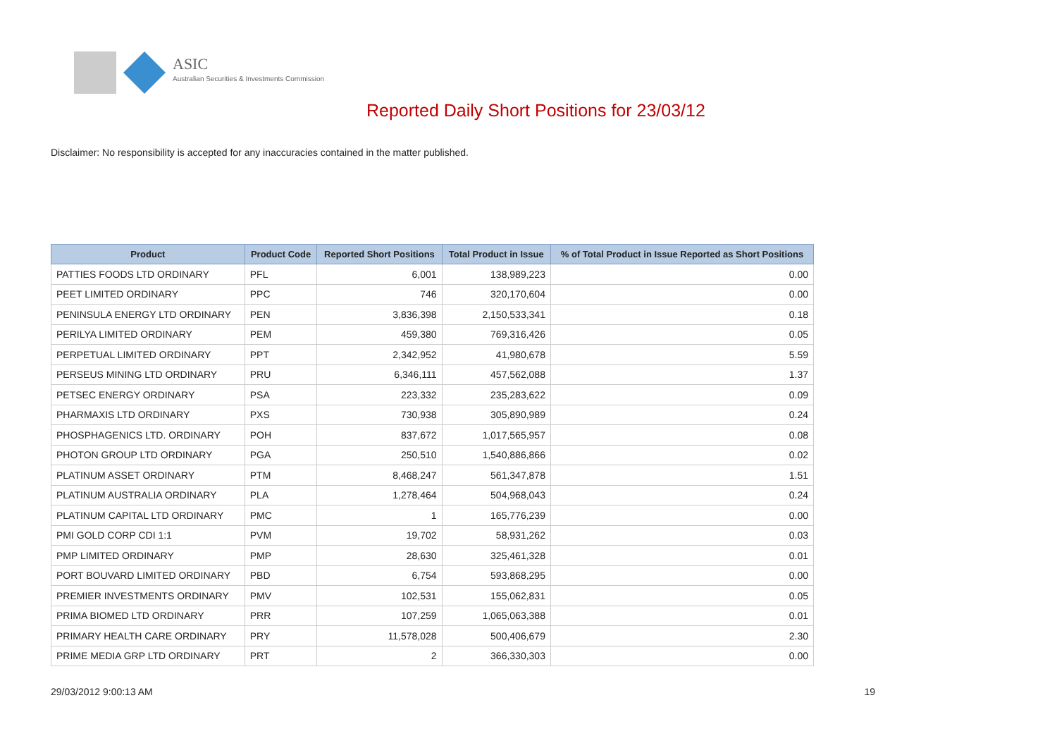ASIC
Australian Securities & Investments Commission
Reported Daily Short Positions for 23/03/12
Disclaimer: No responsibility is accepted for any inaccuracies contained in the matter published.
| Product | Product Code | Reported Short Positions | Total Product in Issue | % of Total Product in Issue Reported as Short Positions |
| --- | --- | --- | --- | --- |
| PATTIES FOODS LTD ORDINARY | PFL | 6,001 | 138,989,223 | 0.00 |
| PEET LIMITED ORDINARY | PPC | 746 | 320,170,604 | 0.00 |
| PENINSULA ENERGY LTD ORDINARY | PEN | 3,836,398 | 2,150,533,341 | 0.18 |
| PERILYA LIMITED ORDINARY | PEM | 459,380 | 769,316,426 | 0.05 |
| PERPETUAL LIMITED ORDINARY | PPT | 2,342,952 | 41,980,678 | 5.59 |
| PERSEUS MINING LTD ORDINARY | PRU | 6,346,111 | 457,562,088 | 1.37 |
| PETSEC ENERGY ORDINARY | PSA | 223,332 | 235,283,622 | 0.09 |
| PHARMAXIS LTD ORDINARY | PXS | 730,938 | 305,890,989 | 0.24 |
| PHOSPHAGENICS LTD. ORDINARY | POH | 837,672 | 1,017,565,957 | 0.08 |
| PHOTON GROUP LTD ORDINARY | PGA | 250,510 | 1,540,886,866 | 0.02 |
| PLATINUM ASSET ORDINARY | PTM | 8,468,247 | 561,347,878 | 1.51 |
| PLATINUM AUSTRALIA ORDINARY | PLA | 1,278,464 | 504,968,043 | 0.24 |
| PLATINUM CAPITAL LTD ORDINARY | PMC | 1 | 165,776,239 | 0.00 |
| PMI GOLD CORP CDI 1:1 | PVM | 19,702 | 58,931,262 | 0.03 |
| PMP LIMITED ORDINARY | PMP | 28,630 | 325,461,328 | 0.01 |
| PORT BOUVARD LIMITED ORDINARY | PBD | 6,754 | 593,868,295 | 0.00 |
| PREMIER INVESTMENTS ORDINARY | PMV | 102,531 | 155,062,831 | 0.05 |
| PRIMA BIOMED LTD ORDINARY | PRR | 107,259 | 1,065,063,388 | 0.01 |
| PRIMARY HEALTH CARE ORDINARY | PRY | 11,578,028 | 500,406,679 | 2.30 |
| PRIME MEDIA GRP LTD ORDINARY | PRT | 2 | 366,330,303 | 0.00 |
29/03/2012 9:00:13 AM 19